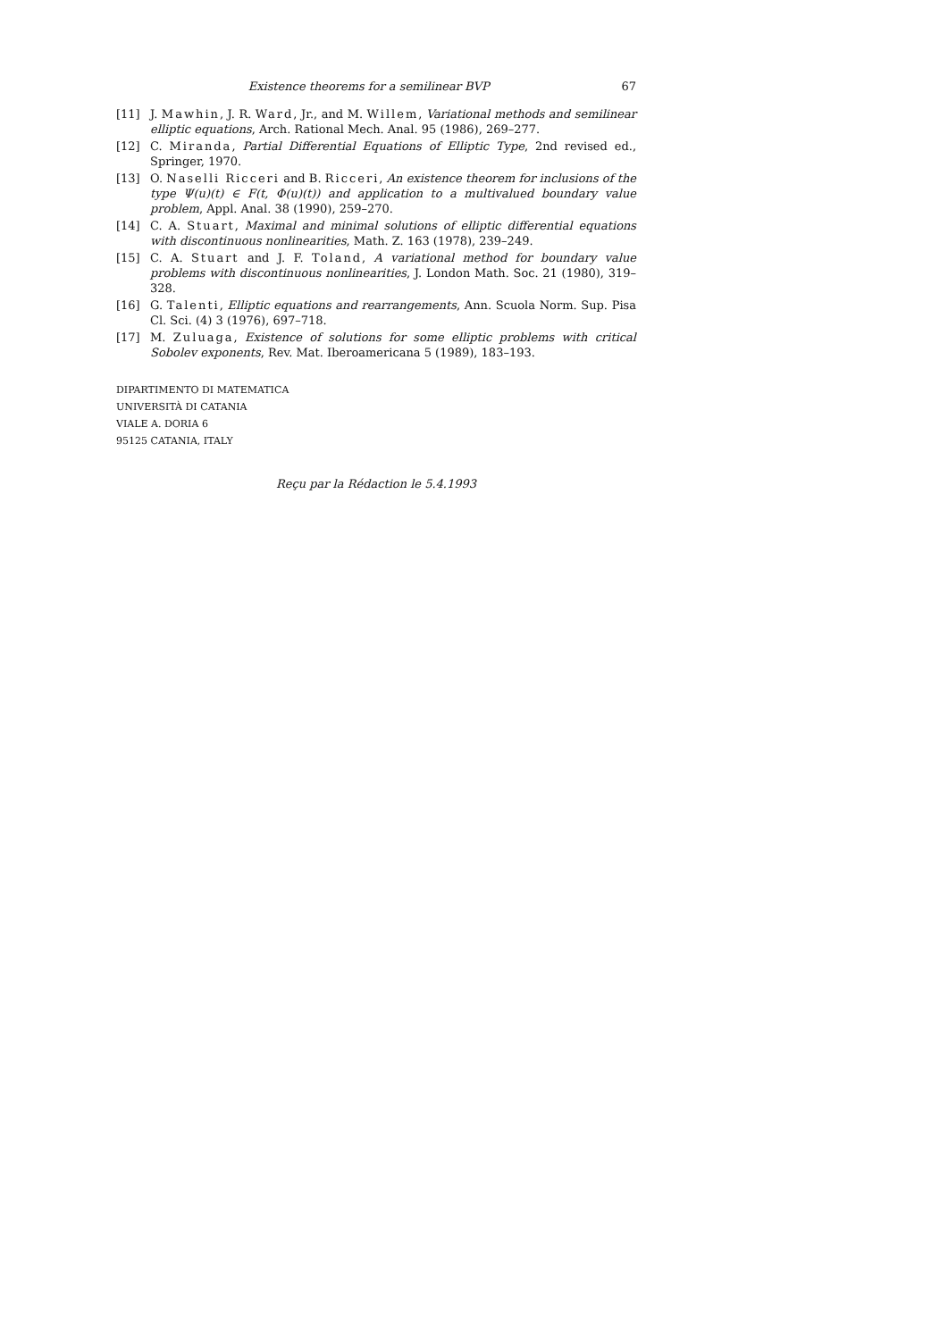Existence theorems for a semilinear BVP 67
[11] J. Mawhin, J. R. Ward, Jr., and M. Willem, Variational methods and semilinear elliptic equations, Arch. Rational Mech. Anal. 95 (1986), 269–277.
[12] C. Miranda, Partial Differential Equations of Elliptic Type, 2nd revised ed., Springer, 1970.
[13] O. Naselli Ricceri and B. Ricceri, An existence theorem for inclusions of the type Ψ(u)(t) ∈ F(t, Φ(u)(t)) and application to a multivalued boundary value problem, Appl. Anal. 38 (1990), 259–270.
[14] C. A. Stuart, Maximal and minimal solutions of elliptic differential equations with discontinuous nonlinearities, Math. Z. 163 (1978), 239–249.
[15] C. A. Stuart and J. F. Toland, A variational method for boundary value problems with discontinuous nonlinearities, J. London Math. Soc. 21 (1980), 319–328.
[16] G. Talenti, Elliptic equations and rearrangements, Ann. Scuola Norm. Sup. Pisa Cl. Sci. (4) 3 (1976), 697–718.
[17] M. Zuluaga, Existence of solutions for some elliptic problems with critical Sobolev exponents, Rev. Mat. Iberoamericana 5 (1989), 183–193.
DIPARTIMENTO DI MATEMATICA
UNIVERSITÀ DI CATANIA
VIALE A. DORIA 6
95125 CATANIA, ITALY
Reçu par la Rédaction le 5.4.1993